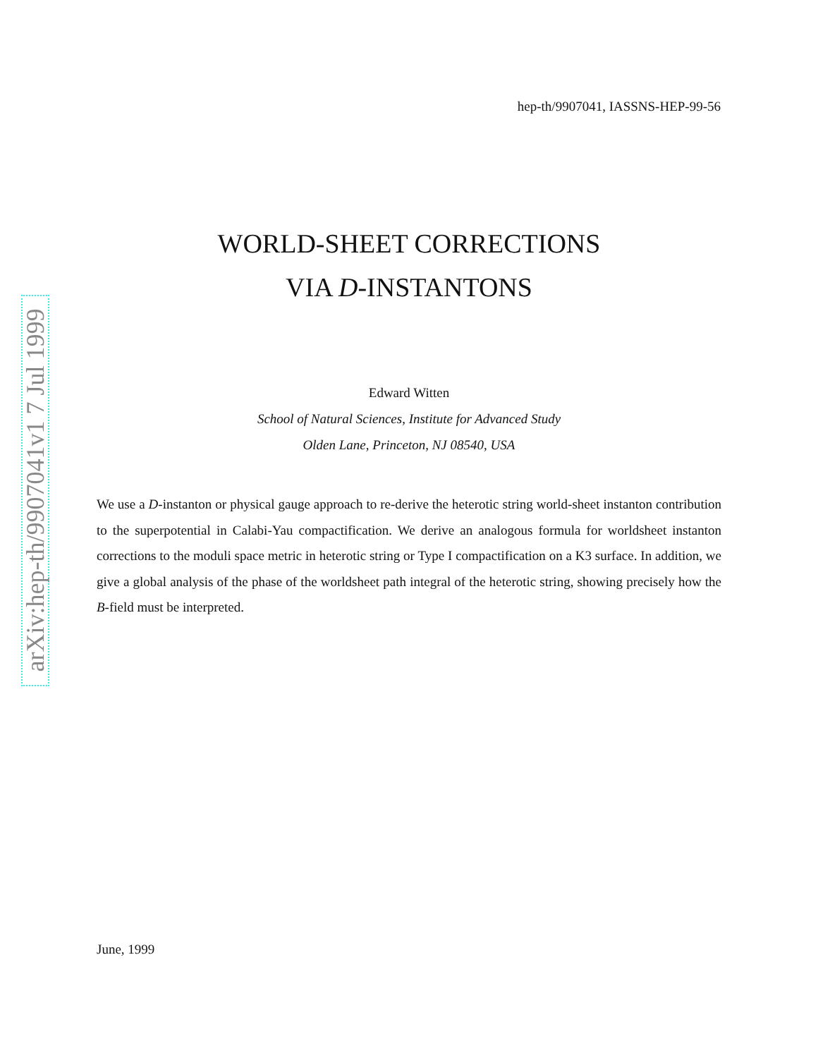arXiv:hep-th/9907041v1 7 Jul 1999
hep-th/9907041, IASSNS-HEP-99-56
WORLD-SHEET CORRECTIONS
VIA D-INSTANTONS
Edward Witten
School of Natural Sciences, Institute for Advanced Study
Olden Lane, Princeton, NJ 08540, USA
We use a D-instanton or physical gauge approach to re-derive the heterotic string world-sheet instanton contribution to the superpotential in Calabi-Yau compactification. We derive an analogous formula for worldsheet instanton corrections to the moduli space metric in heterotic string or Type I compactification on a K3 surface. In addition, we give a global analysis of the phase of the worldsheet path integral of the heterotic string, showing precisely how the B-field must be interpreted.
June, 1999